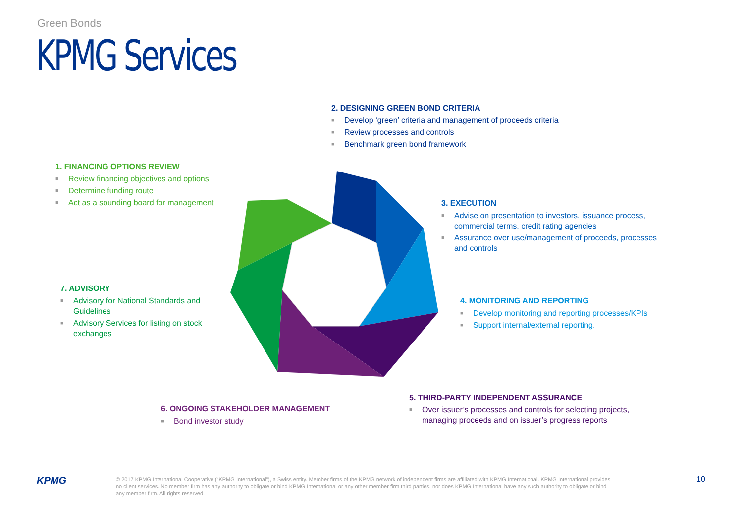Green Bonds
KPMG Services
2. DESIGNING GREEN BOND CRITERIA
■ Develop ‘green’ criteria and management of proceeds criteria
■ Review processes and controls
■ Benchmark green bond framework
1. FINANCING OPTIONS REVIEW
■ Review financing objectives and options
■ Determine funding route
■ Act as a sounding board for management
3. EXECUTION
■ Advise on presentation to investors, issuance process, commercial terms, credit rating agencies
■ Assurance over use/management of proceeds, processes and controls
7. ADVISORY
■ Advisory for National Standards and Guidelines
■ Advisory Services for listing on stock exchanges
4. MONITORING AND REPORTING
■ Develop monitoring and reporting processes/KPIs
■ Support internal/external reporting.
5. THIRD-PARTY INDEPENDENT ASSURANCE
■ Over issuer’s processes and controls for selecting projects, managing proceeds and on issuer’s progress reports
6. ONGOING STAKEHOLDER MANAGEMENT
■ Bond investor study
KPMG
© 2017 KPMG International Cooperative (“KPMG International”), a Swiss entity. Member firms of the KPMG network of independent firms are affiliated with KPMG International. KPMG International provides no client services. No member firm has any authority to obligate or bind KPMG International or any other member firm third parties, nor does KPMG International have any such authority to obligate or bind any member firm. All rights reserved.
10